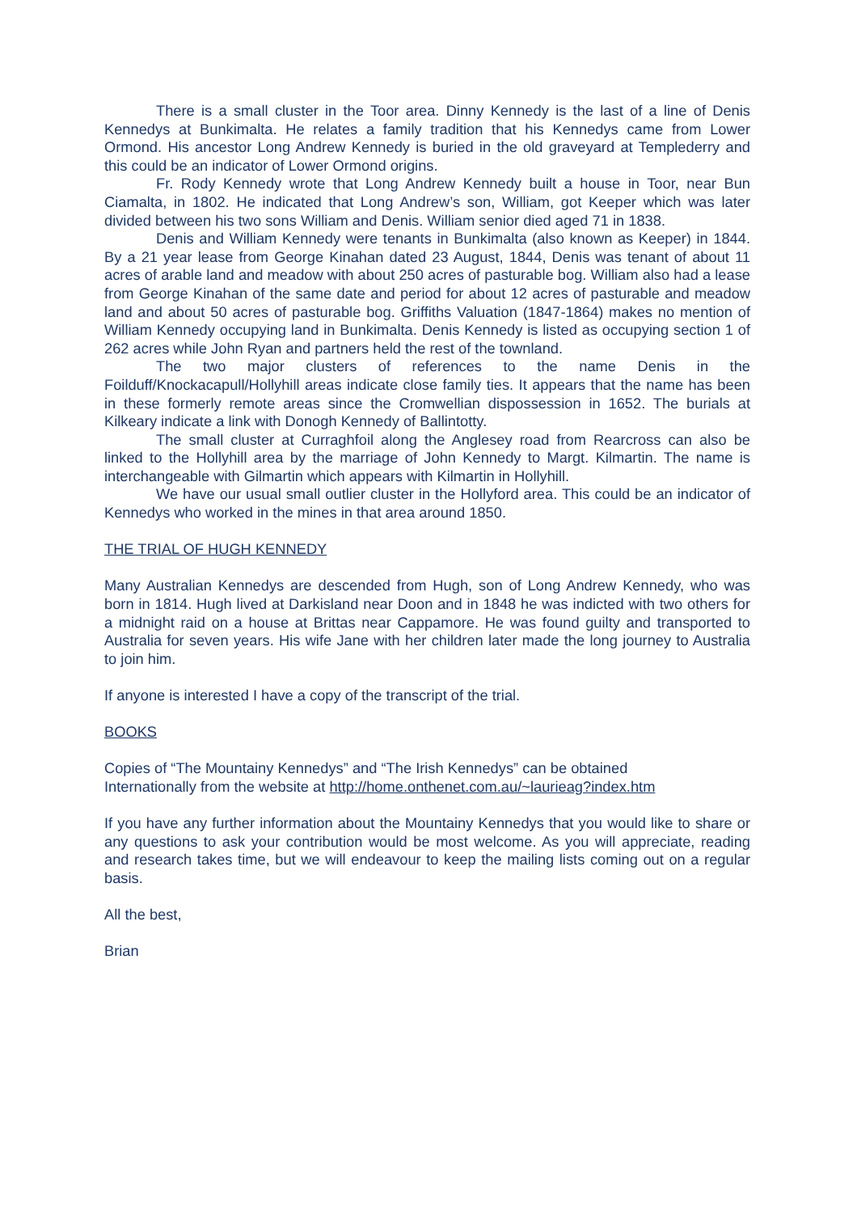There is a small cluster in the Toor area. Dinny Kennedy is the last of a line of Denis Kennedys at Bunkimalta. He relates a family tradition that his Kennedys came from Lower Ormond. His ancestor Long Andrew Kennedy is buried in the old graveyard at Templederry and this could be an indicator of Lower Ormond origins.
Fr. Rody Kennedy wrote that Long Andrew Kennedy built a house in Toor, near Bun Ciamalta, in 1802. He indicated that Long Andrew’s son, William, got Keeper which was later divided between his two sons William and Denis. William senior died aged 71 in 1838.
Denis and William Kennedy were tenants in Bunkimalta (also known as Keeper) in 1844. By a 21 year lease from George Kinahan dated 23 August, 1844, Denis was tenant of about 11 acres of arable land and meadow with about 250 acres of pasturable bog. William also had a lease from George Kinahan of the same date and period for about 12 acres of pasturable and meadow land and about 50 acres of pasturable bog. Griffiths Valuation (1847-1864) makes no mention of William Kennedy occupying land in Bunkimalta. Denis Kennedy is listed as occupying section 1 of 262 acres while John Ryan and partners held the rest of the townland.
The two major clusters of references to the name Denis in the Foilduff/Knockacapull/Hollyhill areas indicate close family ties. It appears that the name has been in these formerly remote areas since the Cromwellian dispossession in 1652. The burials at Kilkeary indicate a link with Donogh Kennedy of Ballintotty.
The small cluster at Curraghfoil along the Anglesey road from Rearcross can also be linked to the Hollyhill area by the marriage of John Kennedy to Margt. Kilmartin. The name is interchangeable with Gilmartin which appears with Kilmartin in Hollyhill.
We have our usual small outlier cluster in the Hollyford area. This could be an indicator of Kennedys who worked in the mines in that area around 1850.
THE TRIAL OF HUGH KENNEDY
Many Australian Kennedys are descended from Hugh, son of Long Andrew Kennedy, who was born in 1814. Hugh lived at Darkisland near Doon and in 1848 he was indicted with two others for a midnight raid on a house at Brittas near Cappamore. He was found guilty and transported to Australia for seven years. His wife Jane with her children later made the long journey to Australia to join him.
If anyone is interested I have a copy of the transcript of the trial.
BOOKS
Copies of “The Mountainy Kennedys” and “The Irish Kennedys” can be obtained
Internationally from the website at http://home.onthenet.com.au/~laurieag?index.htm
If you have any further information about the Mountainy Kennedys that you would like to share or any questions to ask your contribution would be most welcome. As you will appreciate, reading and research takes time, but we will endeavour to keep the mailing lists coming out on a regular basis.
All the best,
Brian